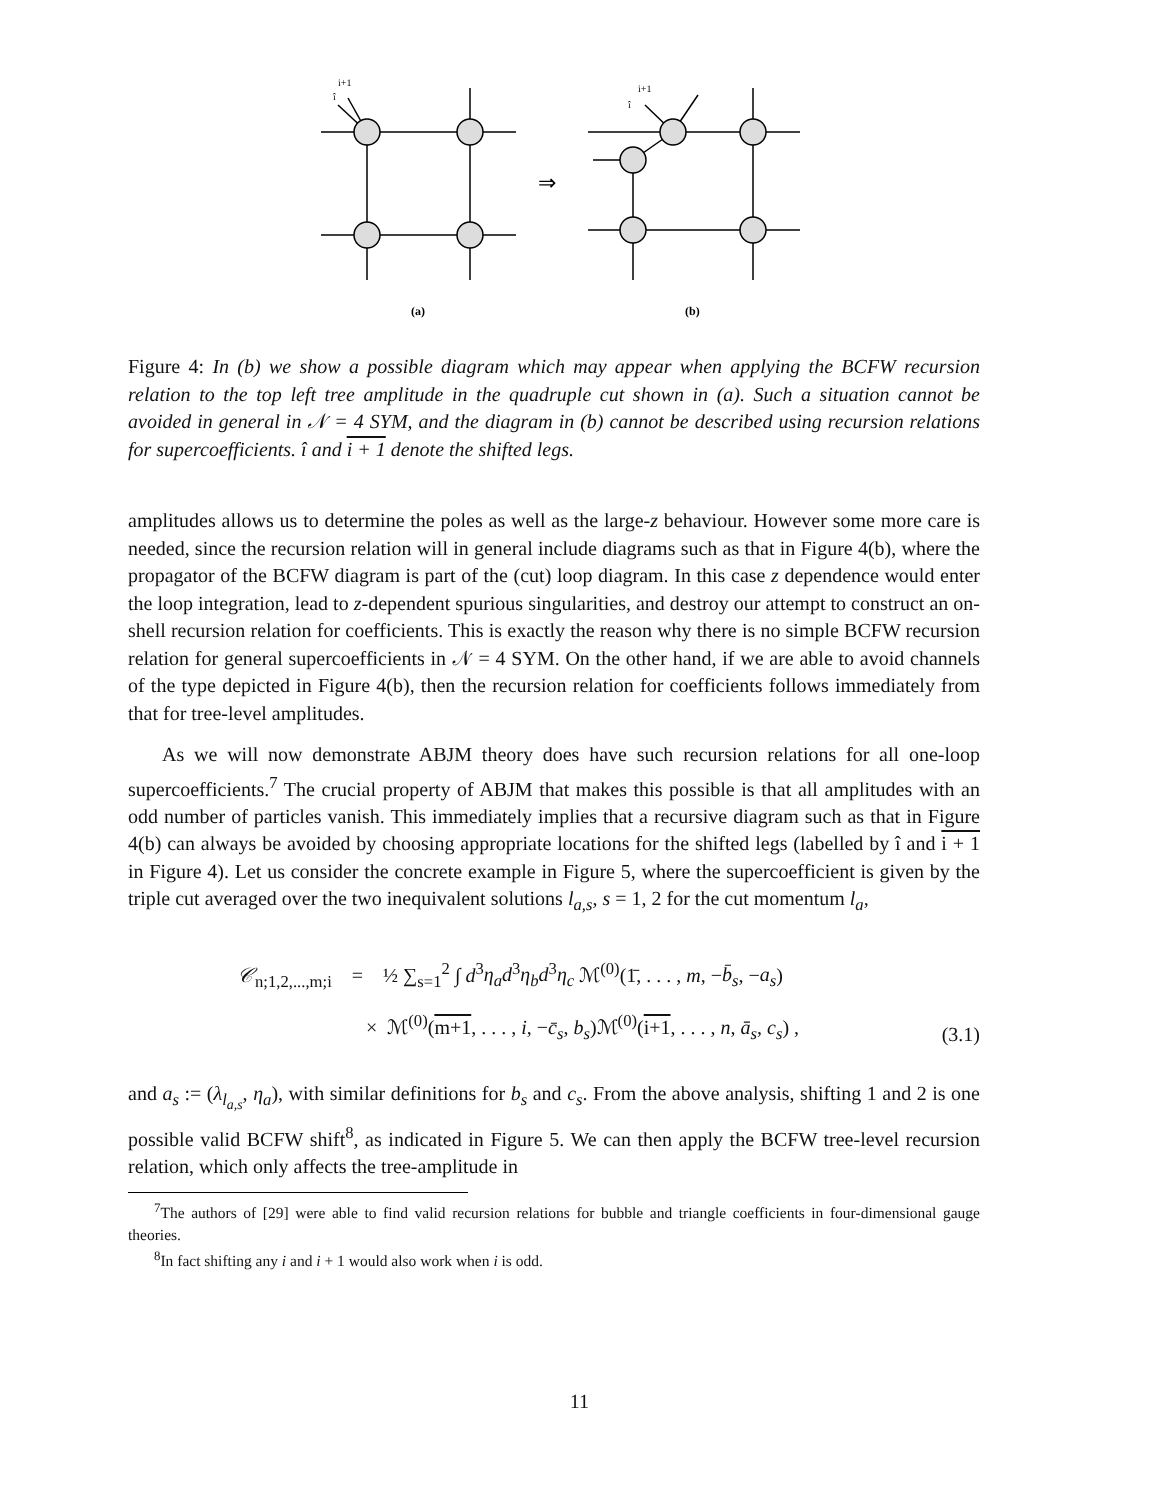⇒
î
i+1
î
i+1
(a)
(b)
Figure 4: In (b) we show a possible diagram which may appear when applying the BCFW recursion relation to the top left tree amplitude in the quadruple cut shown in (a). Such a situation cannot be avoided in general in 𝒩 = 4 SYM, and the diagram in (b) cannot be described using recursion relations for supercoefficients. î and i + 1 denote the shifted legs.
amplitudes allows us to determine the poles as well as the large-z behaviour. However some more care is needed, since the recursion relation will in general include diagrams such as that in Figure 4(b), where the propagator of the BCFW diagram is part of the (cut) loop diagram. In this case z dependence would enter the loop integration, lead to z-dependent spurious singularities, and destroy our attempt to construct an on-shell recursion relation for coefficients. This is exactly the reason why there is no simple BCFW recursion relation for general supercoefficients in 𝒩 = 4 SYM. On the other hand, if we are able to avoid channels of the type depicted in Figure 4(b), then the recursion relation for coefficients follows immediately from that for tree-level amplitudes.
As we will now demonstrate ABJM theory does have such recursion relations for all one-loop supercoefficients.<sup>7</sup> The crucial property of ABJM that makes this possible is that all amplitudes with an odd number of particles vanish. This immediately implies that a recursive diagram such as that in Figure 4(b) can always be avoided by choosing appropriate locations for the shifted legs (labelled by î and i + 1 in Figure 4). Let us consider the concrete example in Figure 5, where the supercoefficient is given by the triple cut averaged over the two inequivalent solutions l<sub>a,s</sub>, s = 1, 2 for the cut momentum l<sub>a</sub>,
𝒞<sub>n;1,2,...,m;i</sub> = ½ ∑<sub>s=1</sub><sup>2</sup> ∫ d<sup>3</sup>η<sub>a</sub>d<sup>3</sup>η<sub>b</sub>d<sup>3</sup>η<sub>c</sub> ℳ<sup>(0)</sup>(1̄, . . . , m, −b̄<sub>s</sub>, −a<sub>s</sub>)
× ℳ<sup>(0)</sup>(m+1, . . . , i, −c̄<sub>s</sub>, b<sub>s</sub>)ℳ<sup>(0)</sup>(i+1, . . . , n, ā<sub>s</sub>, c<sub>s</sub>) ,
(3.1)
and a<sub>s</sub> := (λ<sub>l<sub>a,s</sub></sub>, η<sub>a</sub>), with similar definitions for b<sub>s</sub> and c<sub>s</sub>. From the above analysis, shifting 1 and 2 is one possible valid BCFW shift<sup>8</sup>, as indicated in Figure 5. We can then apply the BCFW tree-level recursion relation, which only affects the tree-amplitude in
<sup>7</sup> The authors of [29] were able to find valid recursion relations for bubble and triangle coefficients in four-dimensional gauge theories.
<sup>8</sup> In fact shifting any i and i + 1 would also work when i is odd.
11